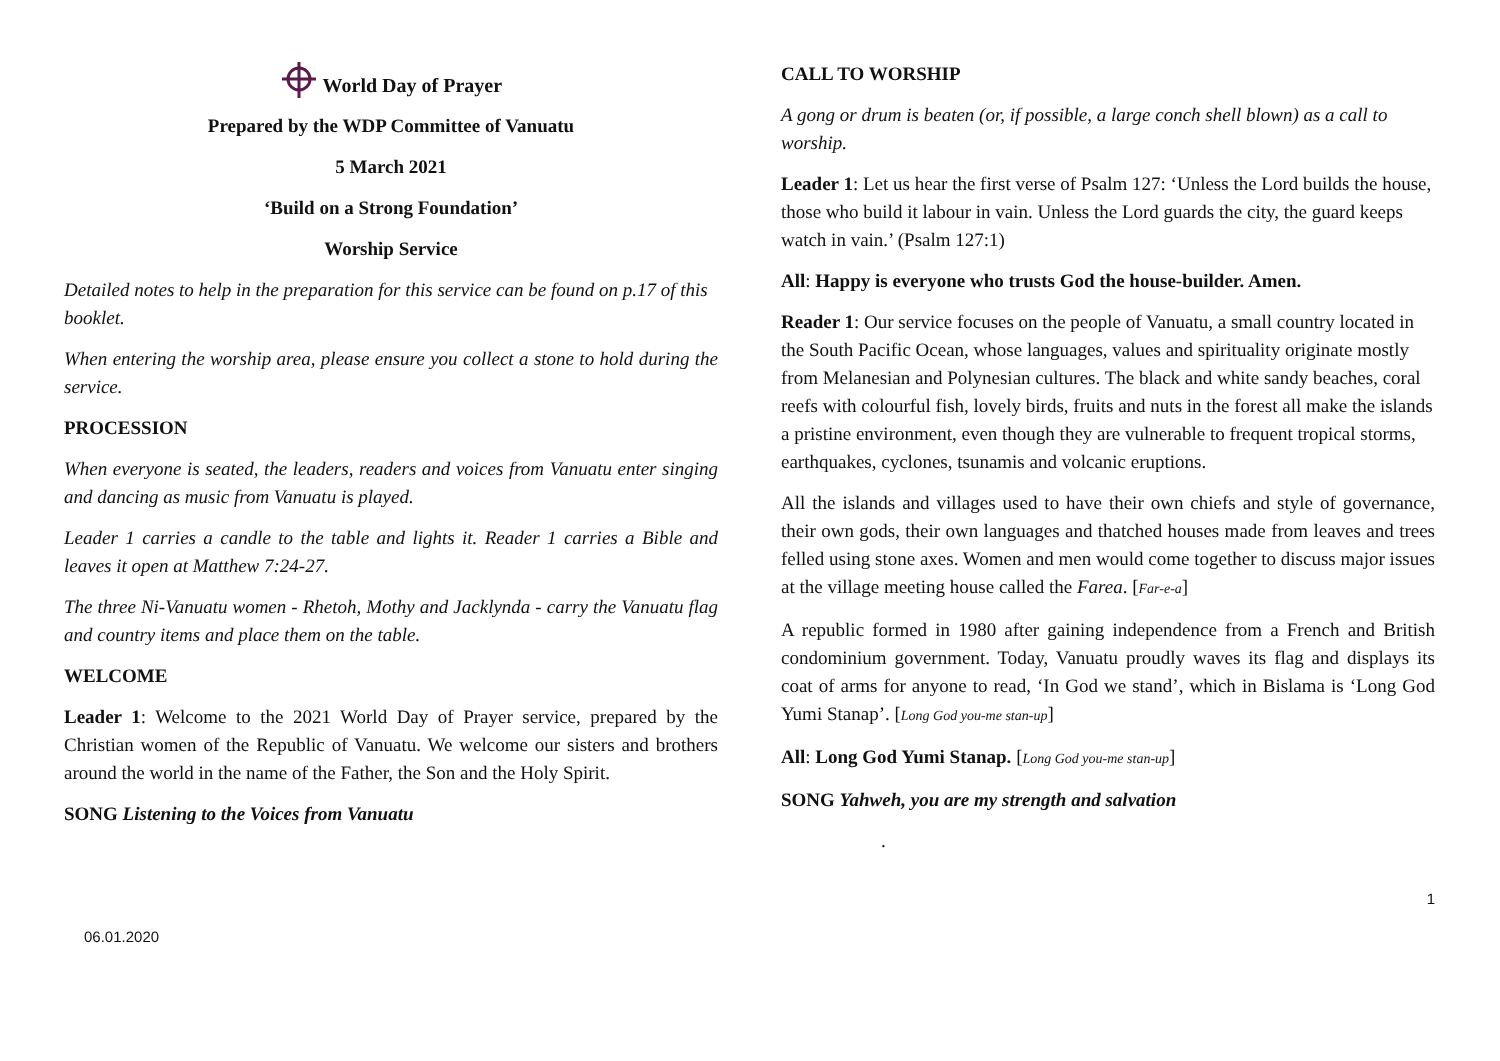World Day of Prayer
Prepared by the WDP Committee of Vanuatu
5 March 2021
‘Build on a Strong Foundation’
Worship Service
Detailed notes to help in the preparation for this service can be found on p.17 of this booklet.
When entering the worship area, please ensure you collect a stone to hold during the service.
PROCESSION
When everyone is seated, the leaders, readers and voices from Vanuatu enter singing and dancing as music from Vanuatu is played.
Leader 1 carries a candle to the table and lights it. Reader 1 carries a Bible and leaves it open at Matthew 7:24-27.
The three Ni-Vanuatu women - Rhetoh, Mothy and Jacklynda - carry the Vanuatu flag and country items and place them on the table.
WELCOME
Leader 1: Welcome to the 2021 World Day of Prayer service, prepared by the Christian women of the Republic of Vanuatu. We welcome our sisters and brothers around the world in the name of the Father, the Son and the Holy Spirit.
SONG Listening to the Voices from Vanuatu
06.01.2020
CALL TO WORSHIP
A gong or drum is beaten (or, if possible, a large conch shell blown) as a call to worship.
Leader 1: Let us hear the first verse of Psalm 127: ‘Unless the Lord builds the house, those who build it labour in vain. Unless the Lord guards the city, the guard keeps watch in vain.’ (Psalm 127:1)
All: Happy is everyone who trusts God the house-builder. Amen.
Reader 1: Our service focuses on the people of Vanuatu, a small country located in the South Pacific Ocean, whose languages, values and spirituality originate mostly from Melanesian and Polynesian cultures. The black and white sandy beaches, coral reefs with colourful fish, lovely birds, fruits and nuts in the forest all make the islands a pristine environment, even though they are vulnerable to frequent tropical storms, earthquakes, cyclones, tsunamis and volcanic eruptions.
All the islands and villages used to have their own chiefs and style of governance, their own gods, their own languages and thatched houses made from leaves and trees felled using stone axes. Women and men would come together to discuss major issues at the village meeting house called the Farea. [Far-e-a]
A republic formed in 1980 after gaining independence from a French and British condominium government. Today, Vanuatu proudly waves its flag and displays its coat of arms for anyone to read, ‘In God we stand’, which in Bislama is ‘Long God Yumi Stanap’. [Long God you-me stan-up]
All: Long God Yumi Stanap. [Long God you-me stan-up]
SONG Yahweh, you are my strength and salvation
.
1